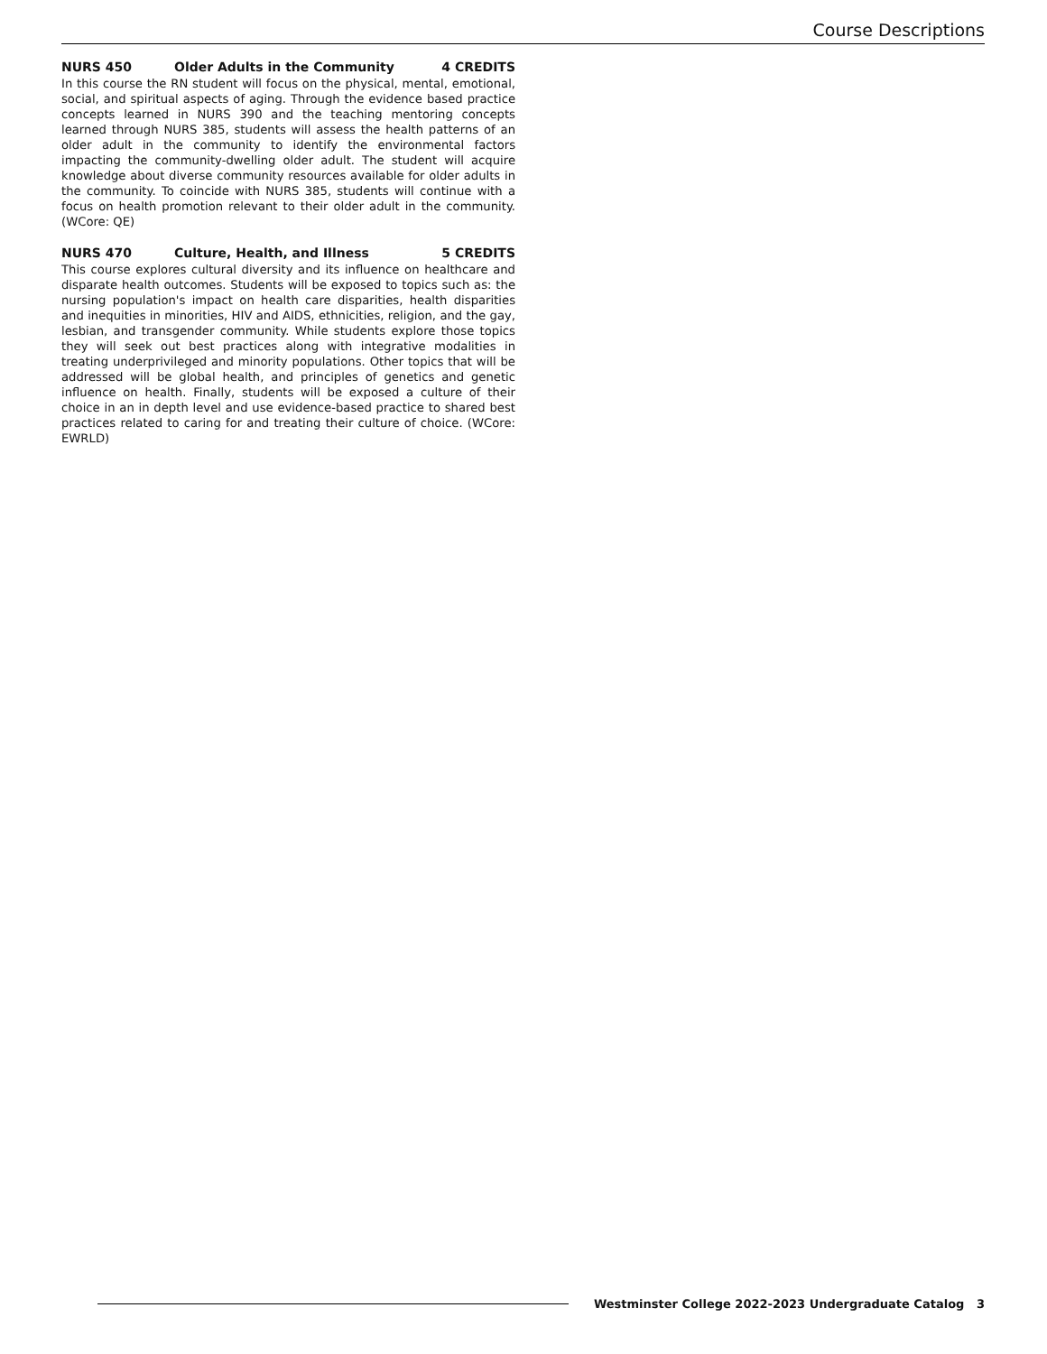Course Descriptions
NURS 450 Older Adults in the Community 4 CREDITS
In this course the RN student will focus on the physical, mental, emotional, social, and spiritual aspects of aging. Through the evidence based practice concepts learned in NURS 390 and the teaching mentoring concepts learned through NURS 385, students will assess the health patterns of an older adult in the community to identify the environmental factors impacting the community-dwelling older adult. The student will acquire knowledge about diverse community resources available for older adults in the community. To coincide with NURS 385, students will continue with a focus on health promotion relevant to their older adult in the community. (WCore: QE)
NURS 470 Culture, Health, and Illness 5 CREDITS
This course explores cultural diversity and its influence on healthcare and disparate health outcomes. Students will be exposed to topics such as: the nursing population's impact on health care disparities, health disparities and inequities in minorities, HIV and AIDS, ethnicities, religion, and the gay, lesbian, and transgender community. While students explore those topics they will seek out best practices along with integrative modalities in treating underprivileged and minority populations. Other topics that will be addressed will be global health, and principles of genetics and genetic influence on health. Finally, students will be exposed a culture of their choice in an in depth level and use evidence-based practice to shared best practices related to caring for and treating their culture of choice. (WCore: EWRLD)
Westminster College 2022-2023 Undergraduate Catalog 3